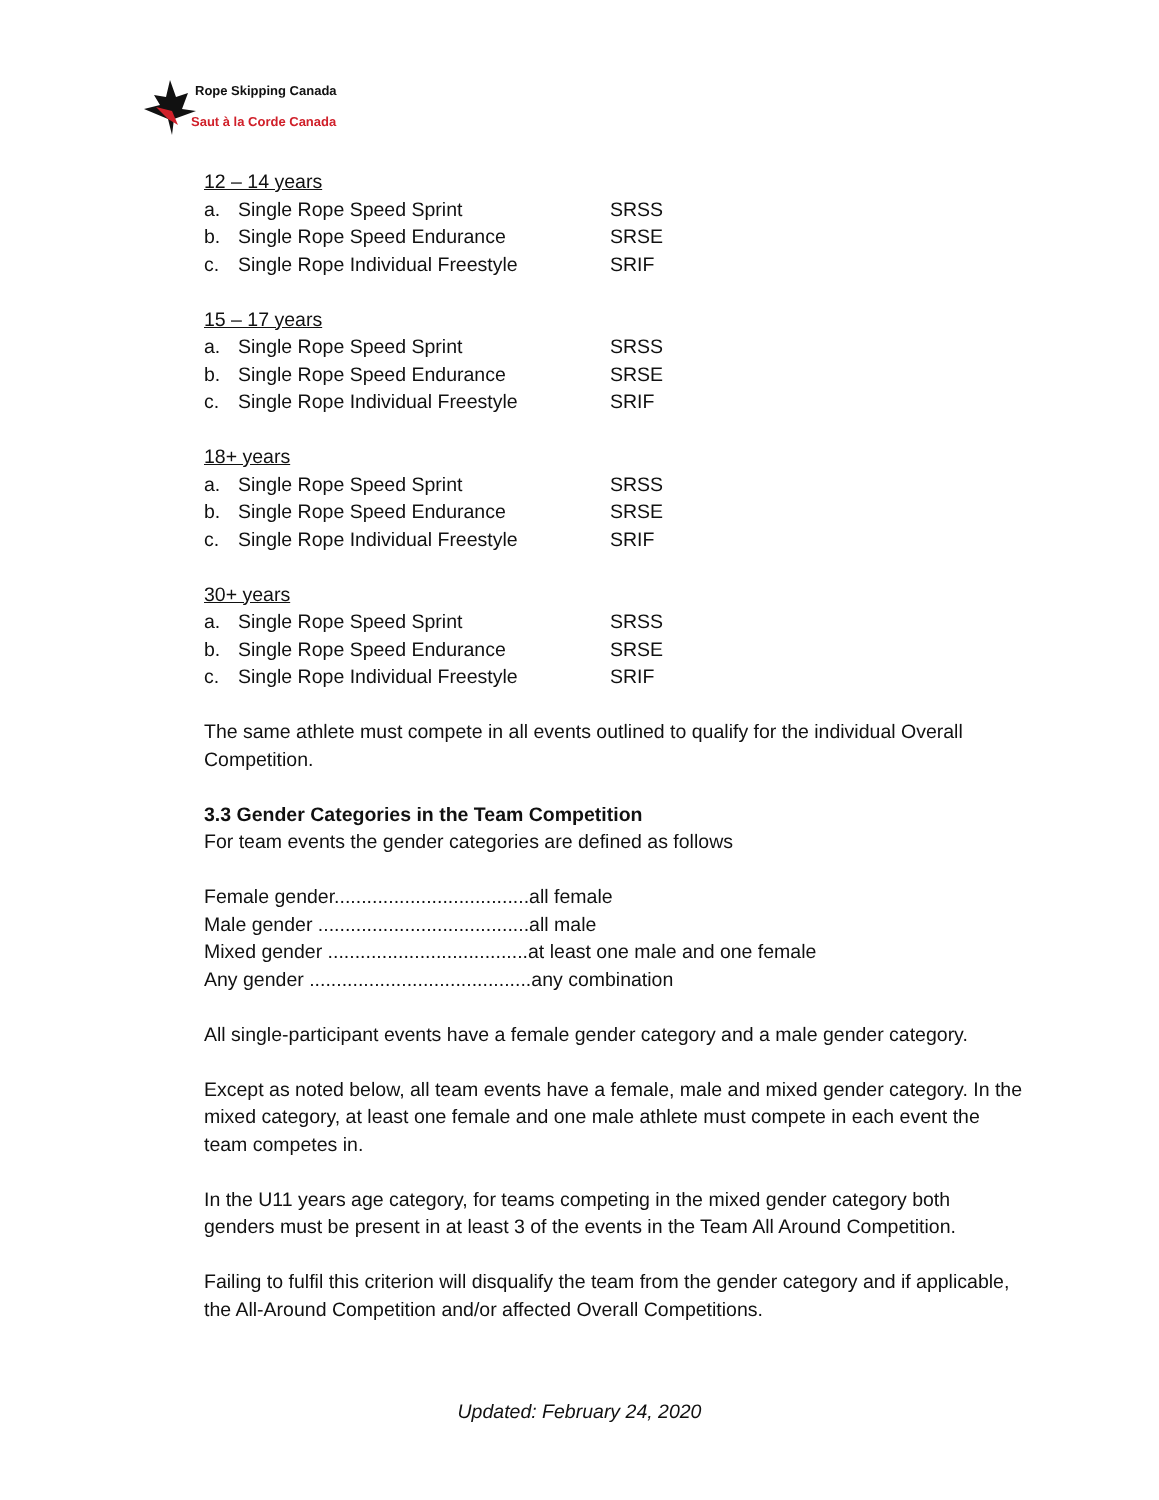Rope Skipping Canada
Saut à la Corde Canada
12 – 14 years
a. Single Rope Speed Sprint SRSS
b. Single Rope Speed Endurance SRSE
c. Single Rope Individual Freestyle SRIF
15 – 17 years
a. Single Rope Speed Sprint SRSS
b. Single Rope Speed Endurance SRSE
c. Single Rope Individual Freestyle SRIF
18+ years
a. Single Rope Speed Sprint SRSS
b. Single Rope Speed Endurance SRSE
c. Single Rope Individual Freestyle SRIF
30+ years
a. Single Rope Speed Sprint SRSS
b. Single Rope Speed Endurance SRSE
c. Single Rope Individual Freestyle SRIF
The same athlete must compete in all events outlined to qualify for the individual Overall Competition.
3.3 Gender Categories in the Team Competition
For team events the gender categories are defined as follows
Female gender....................................all female
Male gender .......................................all male
Mixed gender .....................................at least one male and one female
Any gender .........................................any combination
All single-participant events have a female gender category and a male gender category.
Except as noted below, all team events have a female, male and mixed gender category. In the mixed category, at least one female and one male athlete must compete in each event the team competes in.
In the U11 years age category, for teams competing in the mixed gender category both genders must be present in at least 3 of the events in the Team All Around Competition.
Failing to fulfil this criterion will disqualify the team from the gender category and if applicable, the All-Around Competition and/or affected Overall Competitions.
Updated: February 24, 2020